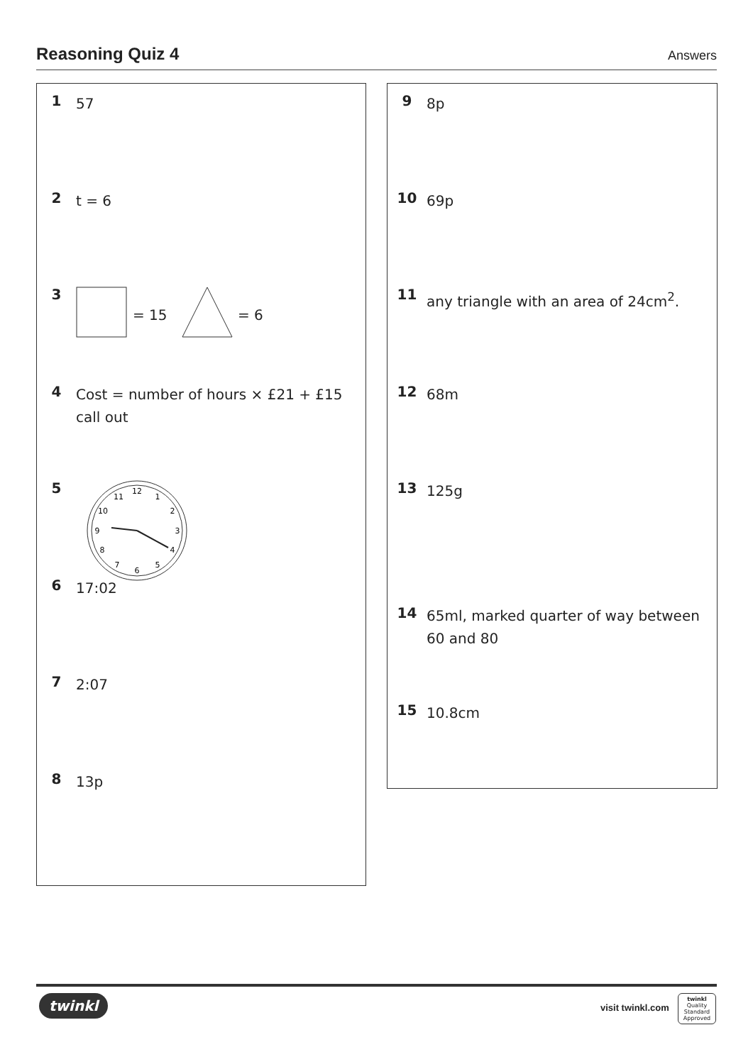Reasoning Quiz 4
Answers
1
57
2
t = 6
3
= 15
= 6
4
Cost = number of hours × £21 + £15 call out
5
12
1
2
3
4
5
6
7
8
9
10
11
6
17:02
7
2:07
8
13p
9
8p
10
69p
11
any triangle with an area of 24cm<sup>2</sup>.
12
68m
13
125g
14
65ml, marked quarter of way between 60 and 80
15
10.8cm
twinkl visit twinkl.com
twinkl
Quality Standard Approved